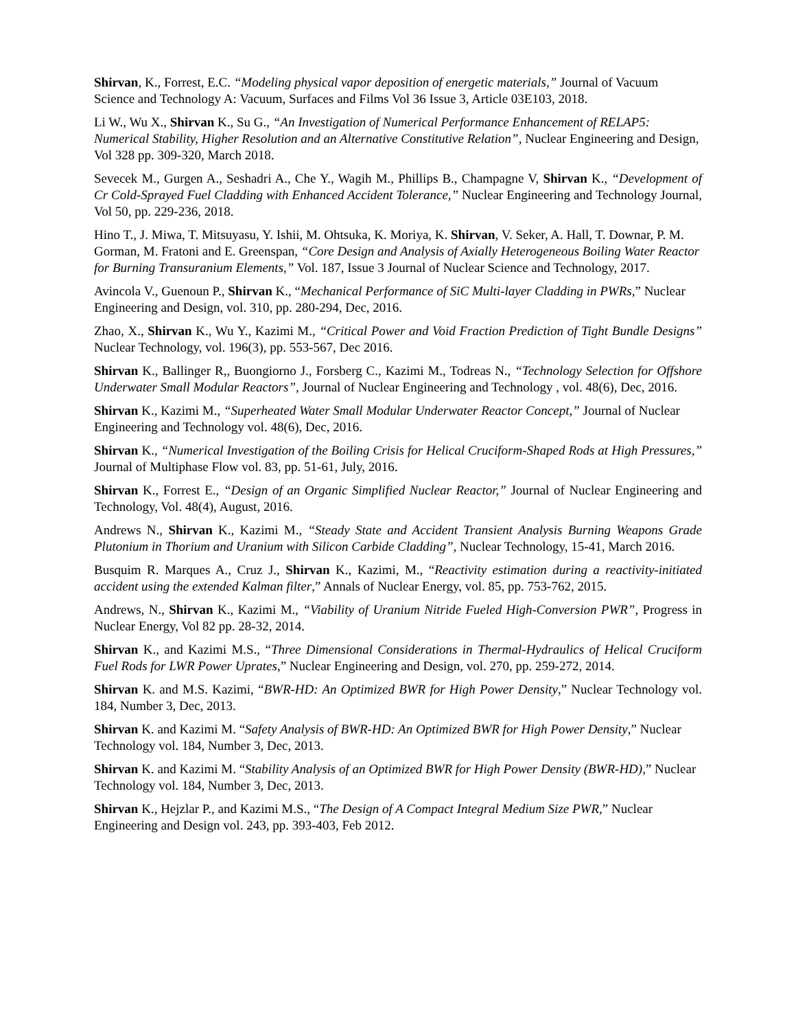Shirvan, K., Forrest, E.C. “Modeling physical vapor deposition of energetic materials,” Journal of Vacuum Science and Technology A: Vacuum, Surfaces and Films Vol 36 Issue 3, Article 03E103, 2018.
Li W., Wu X., Shirvan K., Su G., “An Investigation of Numerical Performance Enhancement of RELAP5: Numerical Stability, Higher Resolution and an Alternative Constitutive Relation”, Nuclear Engineering and Design, Vol 328 pp. 309-320, March 2018.
Sevecek M., Gurgen A., Seshadri A., Che Y., Wagih M., Phillips B., Champagne V, Shirvan K., “Development of Cr Cold-Sprayed Fuel Cladding with Enhanced Accident Tolerance,” Nuclear Engineering and Technology Journal, Vol 50, pp. 229-236, 2018.
Hino T., J. Miwa, T. Mitsuyasu, Y. Ishii, M. Ohtsuka, K. Moriya, K. Shirvan, V. Seker, A. Hall, T. Downar, P. M. Gorman, M. Fratoni and E. Greenspan, “Core Design and Analysis of Axially Heterogeneous Boiling Water Reactor for Burning Transuranium Elements,” Vol. 187, Issue 3 Journal of Nuclear Science and Technology, 2017.
Avincola V., Guenoun P., Shirvan K., “Mechanical Performance of SiC Multi-layer Cladding in PWRs,” Nuclear Engineering and Design, vol. 310, pp. 280-294, Dec, 2016.
Zhao, X., Shirvan K., Wu Y., Kazimi M., “Critical Power and Void Fraction Prediction of Tight Bundle Designs” Nuclear Technology, vol. 196(3), pp. 553-567, Dec 2016.
Shirvan K., Ballinger R,, Buongiorno J., Forsberg C., Kazimi M., Todreas N., “Technology Selection for Offshore Underwater Small Modular Reactors”, Journal of Nuclear Engineering and Technology , vol. 48(6), Dec, 2016.
Shirvan K., Kazimi M., “Superheated Water Small Modular Underwater Reactor Concept,” Journal of Nuclear Engineering and Technology vol. 48(6), Dec, 2016.
Shirvan K., “Numerical Investigation of the Boiling Crisis for Helical Cruciform-Shaped Rods at High Pressures,” Journal of Multiphase Flow vol. 83, pp. 51-61, July, 2016.
Shirvan K., Forrest E., “Design of an Organic Simplified Nuclear Reactor,” Journal of Nuclear Engineering and Technology, Vol. 48(4), August, 2016.
Andrews N., Shirvan K., Kazimi M., “Steady State and Accident Transient Analysis Burning Weapons Grade Plutonium in Thorium and Uranium with Silicon Carbide Cladding”, Nuclear Technology, 15-41, March 2016.
Busquim R. Marques A., Cruz J., Shirvan K., Kazimi, M., “Reactivity estimation during a reactivity-initiated accident using the extended Kalman filter,” Annals of Nuclear Energy, vol. 85, pp. 753-762, 2015.
Andrews, N., Shirvan K., Kazimi M., “Viability of Uranium Nitride Fueled High-Conversion PWR”, Progress in Nuclear Energy, Vol 82 pp. 28-32, 2014.
Shirvan K., and Kazimi M.S., “Three Dimensional Considerations in Thermal-Hydraulics of Helical Cruciform Fuel Rods for LWR Power Uprates,” Nuclear Engineering and Design, vol. 270, pp. 259-272, 2014.
Shirvan K. and M.S. Kazimi, “BWR-HD: An Optimized BWR for High Power Density,” Nuclear Technology vol. 184, Number 3, Dec, 2013.
Shirvan K. and Kazimi M. “Safety Analysis of BWR-HD: An Optimized BWR for High Power Density,” Nuclear Technology vol. 184, Number 3, Dec, 2013.
Shirvan K. and Kazimi M. “Stability Analysis of an Optimized BWR for High Power Density (BWR-HD),” Nuclear Technology vol. 184, Number 3, Dec, 2013.
Shirvan K., Hejzlar P., and Kazimi M.S., “The Design of A Compact Integral Medium Size PWR,” Nuclear Engineering and Design vol. 243, pp. 393-403, Feb 2012.